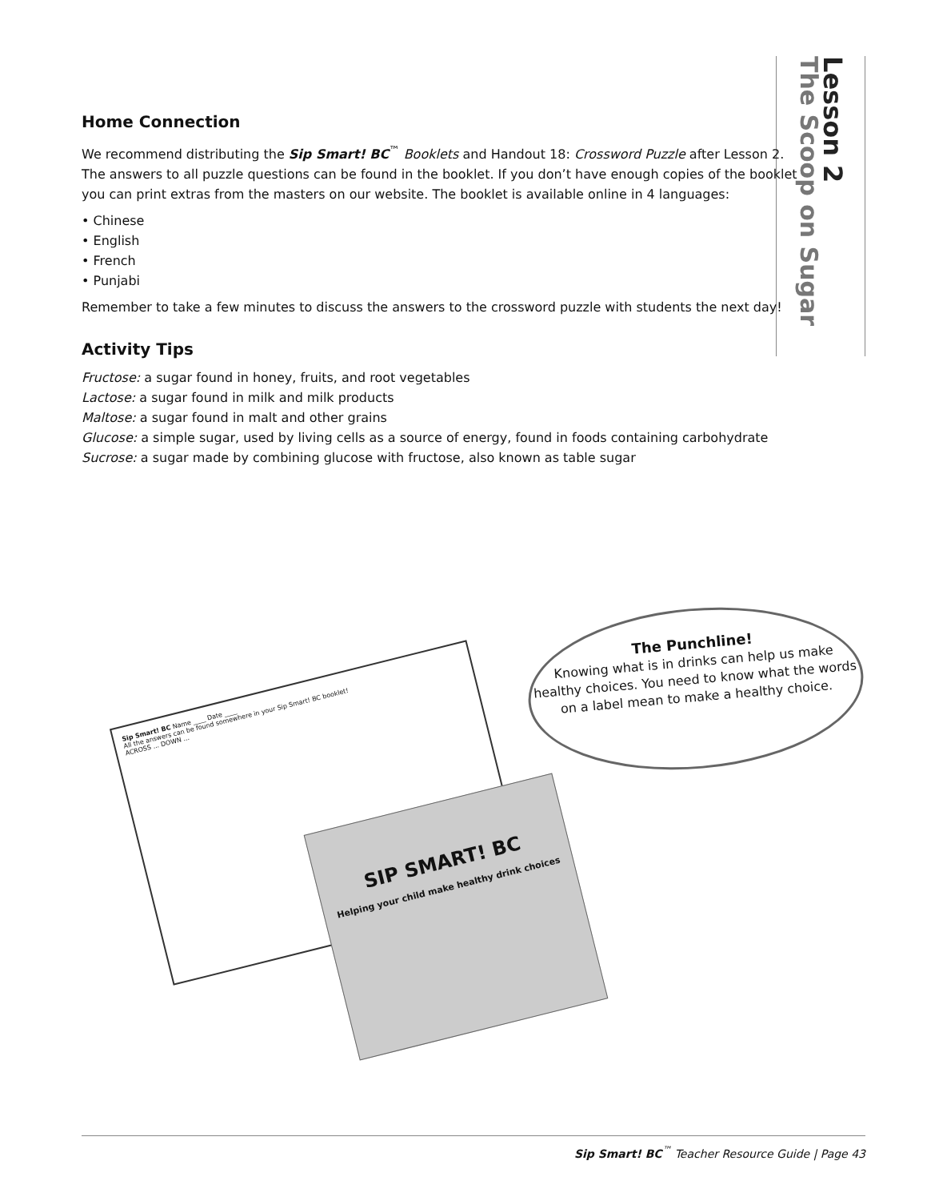Lesson 2
The Scoop on Sugar
Home Connection
We recommend distributing the Sip Smart! BC<sup>™</sup> Booklets and Handout 18: Crossword Puzzle after Lesson 2. The answers to all puzzle questions can be found in the booklet. If you don’t have enough copies of the booklet you can print extras from the masters on our website. The booklet is available online in 4 languages:
• Chinese
• English
• French
• Punjabi
Remember to take a few minutes to discuss the answers to the crossword puzzle with students the next day!
Activity Tips
Fructose: a sugar found in honey, fruits, and root vegetables
Lactose: a sugar found in milk and milk products
Maltose: a sugar found in malt and other grains
Glucose: a simple sugar, used by living cells as a source of energy, found in foods containing carbohydrate
Sucrose: a sugar made by combining glucose with fructose, also known as table sugar
The Punchline!
Knowing what is in drinks can help us make healthy choices. You need to know what the words on a label mean to make a healthy choice.
Sip Smart! BC Name ____ Date ____
All the answers can be found somewhere in your Sip Smart! BC booklet!
ACROSS ... DOWN ...
SIP SMART! BC
Helping your child make healthy drink choices
Sip Smart! BC<sup>™</sup> Teacher Resource Guide | Page 43